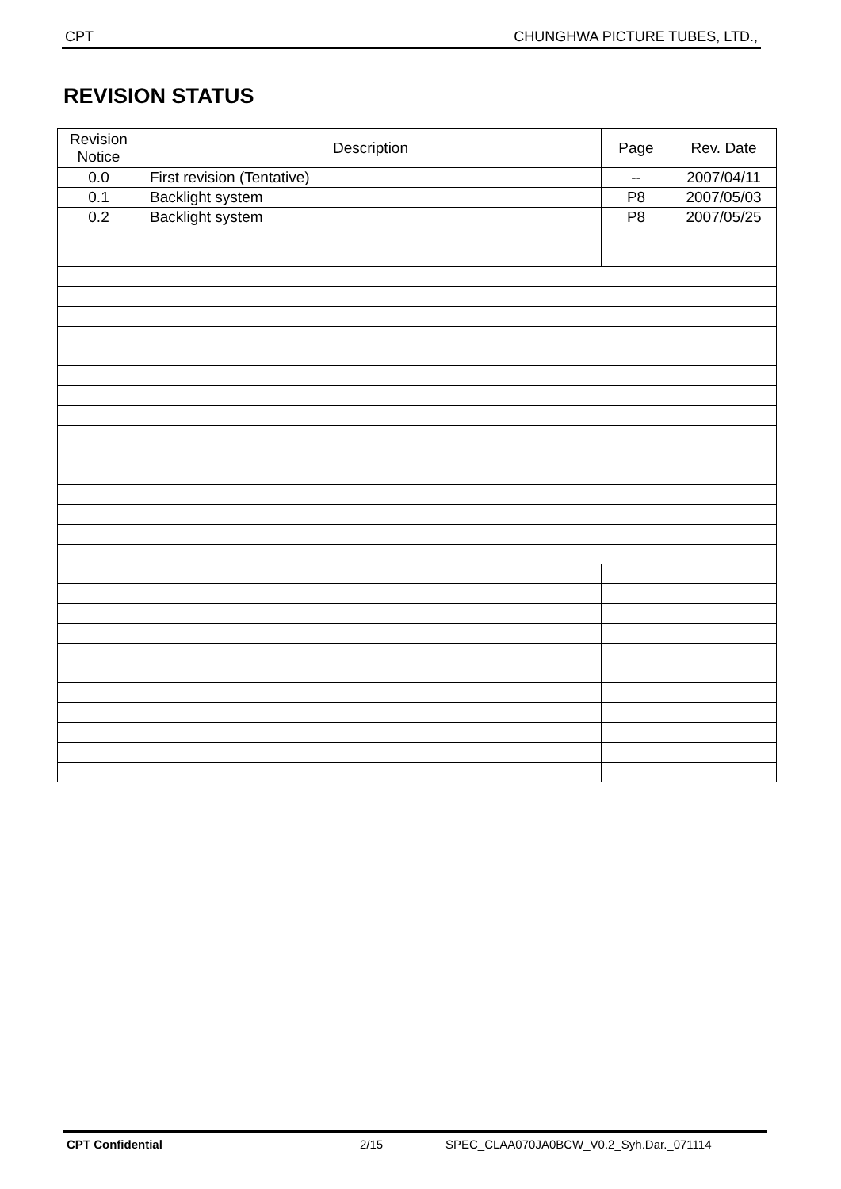CPT CHUNGHWA PICTURE TUBES, LTD.,
REVISION STATUS
| Revision Notice | Description | Page | Rev. Date |
| --- | --- | --- | --- |
| 0.0 | First revision (Tentative) | -- | 2007/04/11 |
| 0.1 | Backlight system | P8 | 2007/05/03 |
| 0.2 | Backlight system | P8 | 2007/05/25 |
CPT Confidential 2/15 SPEC_CLAA070JA0BCW_V0.2_Syh.Dar._071114